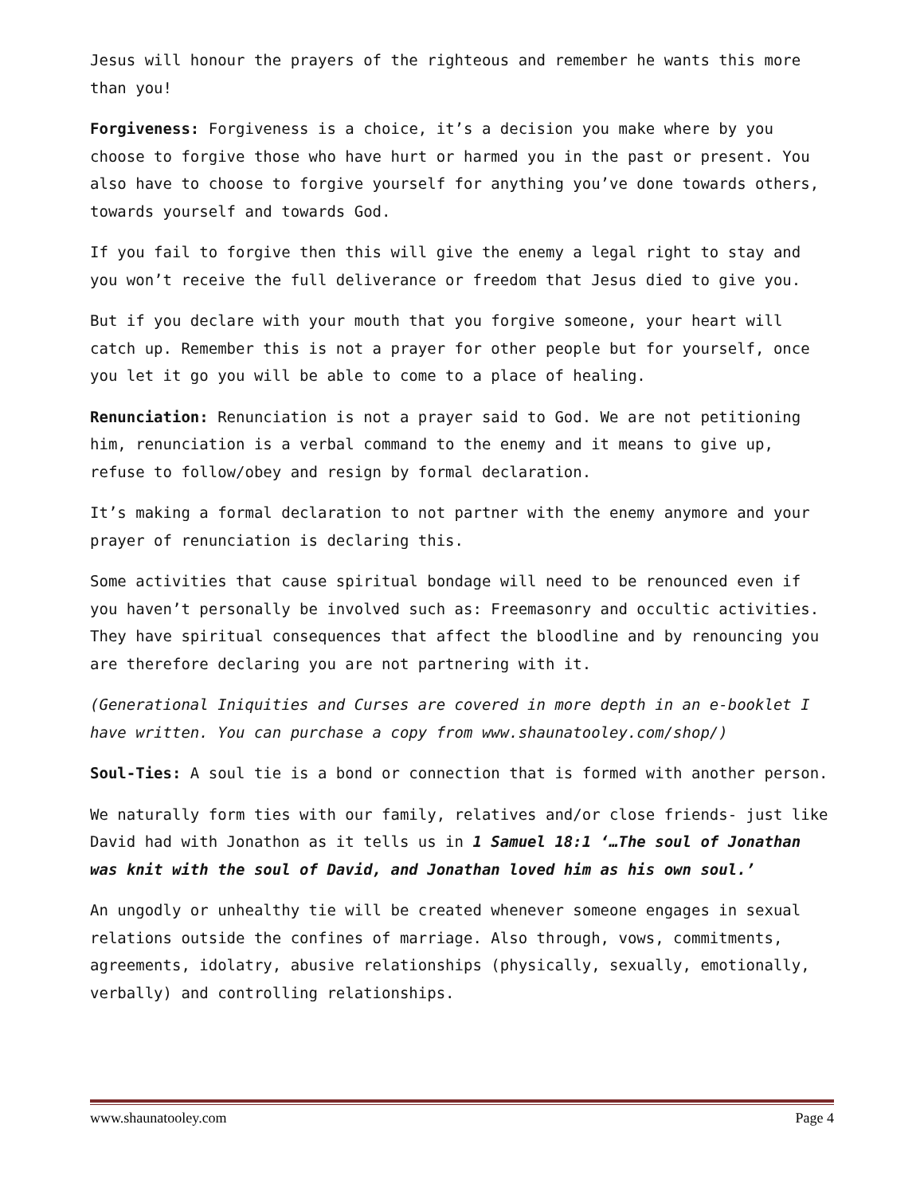Jesus will honour the prayers of the righteous and remember he wants this more than you!
Forgiveness: Forgiveness is a choice, it’s a decision you make where by you choose to forgive those who have hurt or harmed you in the past or present. You also have to choose to forgive yourself for anything you’ve done towards others, towards yourself and towards God.
If you fail to forgive then this will give the enemy a legal right to stay and you won’t receive the full deliverance or freedom that Jesus died to give you.
But if you declare with your mouth that you forgive someone, your heart will catch up. Remember this is not a prayer for other people but for yourself, once you let it go you will be able to come to a place of healing.
Renunciation: Renunciation is not a prayer said to God. We are not petitioning him, renunciation is a verbal command to the enemy and it means to give up, refuse to follow/obey and resign by formal declaration.
It’s making a formal declaration to not partner with the enemy anymore and your prayer of renunciation is declaring this.
Some activities that cause spiritual bondage will need to be renounced even if you haven’t personally be involved such as: Freemasonry and occultic activities. They have spiritual consequences that affect the bloodline and by renouncing you are therefore declaring you are not partnering with it.
(Generational Iniquities and Curses are covered in more depth in an e-booklet I have written. You can purchase a copy from www.shaunatooley.com/shop/)
Soul-Ties: A soul tie is a bond or connection that is formed with another person.
We naturally form ties with our family, relatives and/or close friends- just like David had with Jonathon as it tells us in 1 Samuel 18:1 ‘…The soul of Jonathan was knit with the soul of David, and Jonathan loved him as his own soul.’
An ungodly or unhealthy tie will be created whenever someone engages in sexual relations outside the confines of marriage. Also through, vows, commitments, agreements, idolatry, abusive relationships (physically, sexually, emotionally, verbally) and controlling relationships.
www.shaunatooley.com Page 4